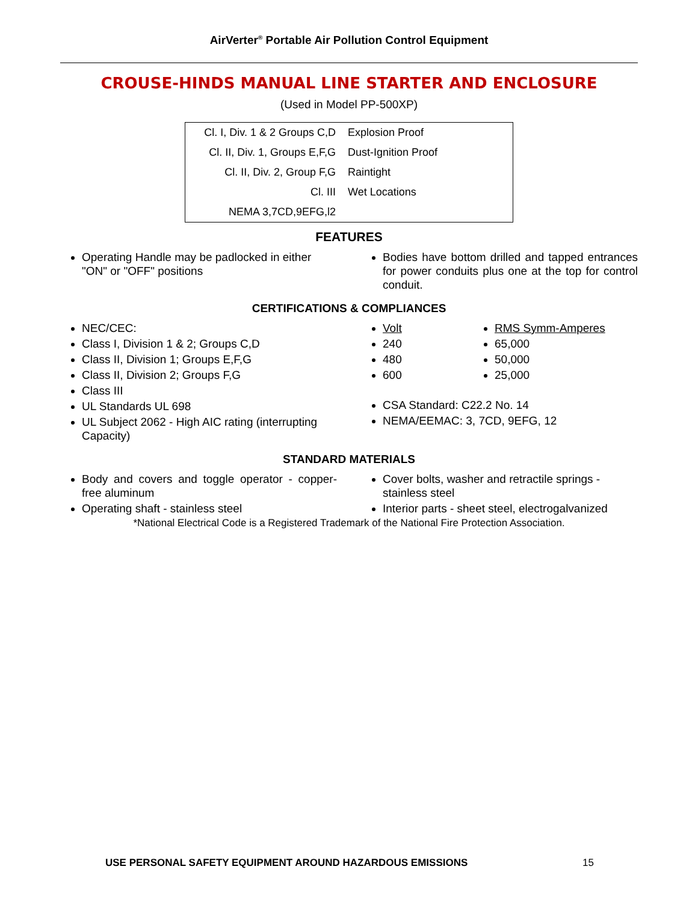AirVerter<sup>®</sup> Portable Air Pollution Control Equipment
CROUSE-HINDS MANUAL LINE STARTER AND ENCLOSURE
(Used in Model PP-500XP)
| Cl. I, Div. 1 & 2 Groups C,D | Explosion Proof |
| Cl. II, Div. 1, Groups E,F,G | Dust-Ignition Proof |
| Cl. II, Div. 2, Group F,G | Raintight |
| Cl. III | Wet Locations |
| NEMA 3,7CD,9EFG,l2 | |
FEATURES
Operating Handle may be padlocked in either "ON" or "OFF" positions
Bodies have bottom drilled and tapped entrances for power conduits plus one at the top for control conduit.
CERTIFICATIONS & COMPLIANCES
NEC/CEC:
Class I, Division 1 & 2; Groups C,D
Class II, Division 1; Groups E,F,G
Class II, Division 2; Groups F,G
Class III
UL Standards UL 698
UL Subject 2062 - High AIC rating (interrupting Capacity)
Volt
240
480
600
RMS Symm-Amperes
65,000
50,000
25,000
CSA Standard: C22.2 No. 14
NEMA/EEMAC: 3, 7CD, 9EFG, 12
STANDARD MATERIALS
Body and covers and toggle operator - copper-free aluminum
Operating shaft - stainless steel
Cover bolts, washer and retractile springs - stainless steel
Interior parts - sheet steel, electrogalvanized
*National Electrical Code is a Registered Trademark of the National Fire Protection Association.
USE PERSONAL SAFETY EQUIPMENT AROUND HAZARDOUS EMISSIONS
15